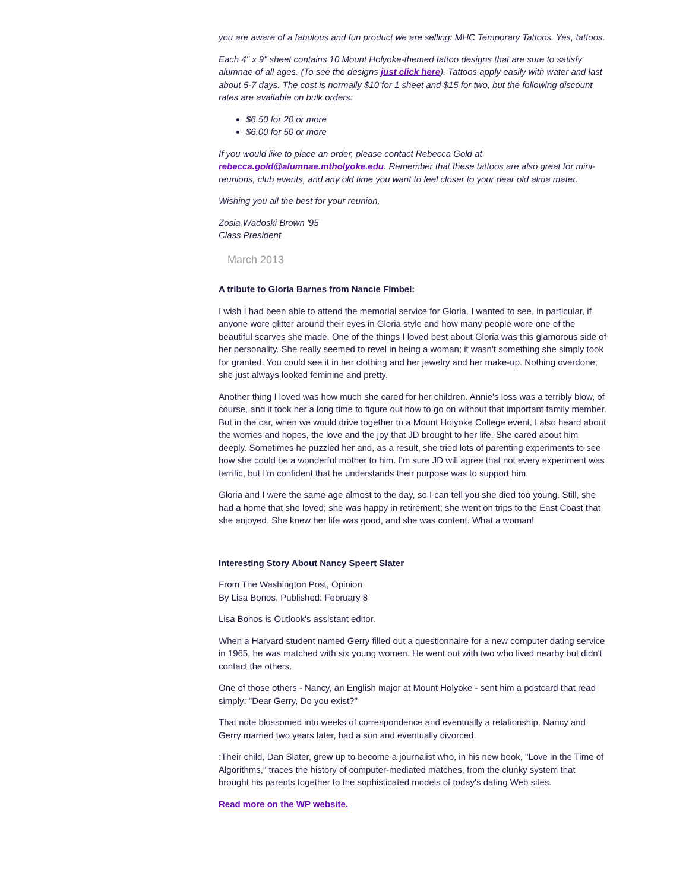you are aware of a fabulous and fun product we are selling: MHC Temporary Tattoos. Yes, tattoos.
Each 4" x 9" sheet contains 10 Mount Holyoke-themed tattoo designs that are sure to satisfy alumnae of all ages. (To see the designs just click here). Tattoos apply easily with water and last about 5-7 days. The cost is normally $10 for 1 sheet and $15 for two, but the following discount rates are available on bulk orders:
$6.50 for 20 or more
$6.00 for 50 or more
If you would like to place an order, please contact Rebecca Gold at rebecca.gold@alumnae.mtholyoke.edu. Remember that these tattoos are also great for mini-reunions, club events, and any old time you want to feel closer to your dear old alma mater.
Wishing you all the best for your reunion,
Zosia Wadoski Brown '95
Class President
March 2013
A tribute to Gloria Barnes from Nancie Fimbel:
I wish I had been able to attend the memorial service for Gloria. I wanted to see, in particular, if anyone wore glitter around their eyes in Gloria style and how many people wore one of the beautiful scarves she made. One of the things I loved best about Gloria was this glamorous side of her personality. She really seemed to revel in being a woman; it wasn't something she simply took for granted. You could see it in her clothing and her jewelry and her make-up. Nothing overdone; she just always looked feminine and pretty.
Another thing I loved was how much she cared for her children. Annie's loss was a terribly blow, of course, and it took her a long time to figure out how to go on without that important family member. But in the car, when we would drive together to a Mount Holyoke College event, I also heard about the worries and hopes, the love and the joy that JD brought to her life. She cared about him deeply. Sometimes he puzzled her and, as a result, she tried lots of parenting experiments to see how she could be a wonderful mother to him. I'm sure JD will agree that not every experiment was terrific, but I'm confident that he understands their purpose was to support him.
Gloria and I were the same age almost to the day, so I can tell you she died too young. Still, she had a home that she loved; she was happy in retirement; she went on trips to the East Coast that she enjoyed. She knew her life was good, and she was content. What a woman!
Interesting Story About Nancy Speert Slater
From The Washington Post, Opinion
By Lisa Bonos, Published: February 8
Lisa Bonos is Outlook's assistant editor.
When a Harvard student named Gerry filled out a questionnaire for a new computer dating service in 1965, he was matched with six young women. He went out with two who lived nearby but didn't contact the others.
One of those others - Nancy, an English major at Mount Holyoke - sent him a postcard that read simply: "Dear Gerry, Do you exist?"
That note blossomed into weeks of correspondence and eventually a relationship. Nancy and Gerry married two years later, had a son and eventually divorced.
:Their child, Dan Slater, grew up to become a journalist who, in his new book, "Love in the Time of Algorithms," traces the history of computer-mediated matches, from the clunky system that brought his parents together to the sophisticated models of today's dating Web sites.
Read more on the WP website.